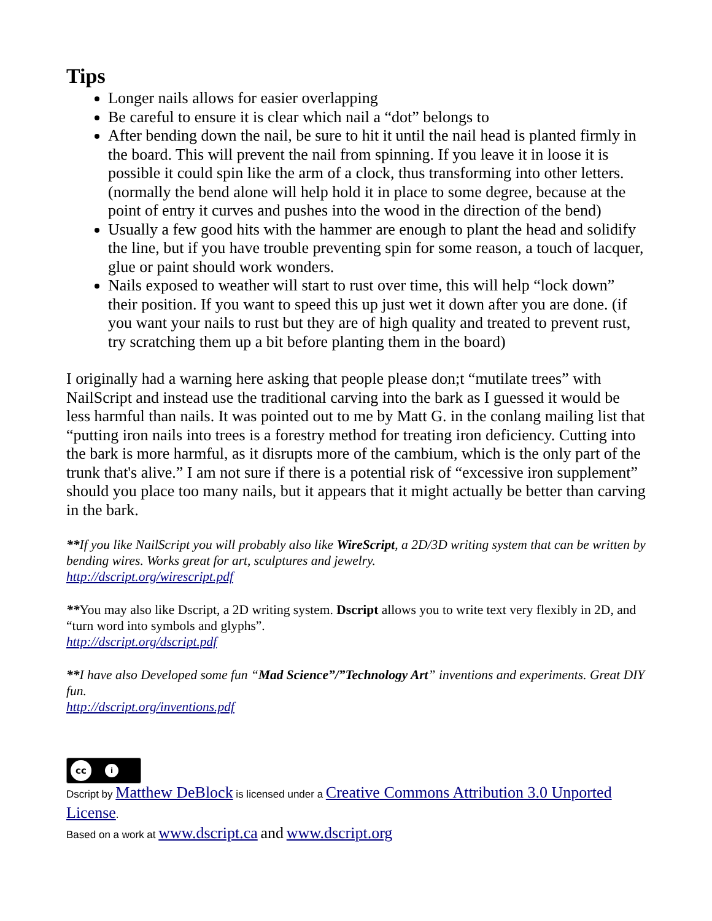Tips
Longer nails allows for easier overlapping
Be careful to ensure it is clear which nail a “dot” belongs to
After bending down the nail, be sure to hit it until the nail head is planted firmly in the board. This will prevent the nail from spinning. If you leave it in loose it is possible it could spin like the arm of a clock, thus transforming into other letters. (normally the bend alone will help hold it in place to some degree, because at the point of entry it curves and pushes into the wood in the direction of the bend)
Usually a few good hits with the hammer are enough to plant the head and solidify the line, but if you have trouble preventing spin for some reason, a touch of lacquer, glue or paint should work wonders.
Nails exposed to weather will start to rust over time, this will help “lock down” their position. If you want to speed this up just wet it down after you are done. (if you want your nails to rust but they are of high quality and treated to prevent rust, try scratching them up a bit before planting them in the board)
I originally had a warning here asking that people please don;t “mutilate trees” with NailScript and instead use the traditional carving into the bark as I guessed it would be less harmful than nails. It was pointed out to me by Matt G. in the conlang mailing list that “putting iron nails into trees is a forestry method for treating iron deficiency. Cutting into the bark is more harmful, as it disrupts more of the cambium, which is the only part of the trunk that's alive.” I am not sure if there is a potential risk of “excessive iron supplement” should you place too many nails, but it appears that it might actually be better than carving in the bark.
**If you like NailScript you will probably also like WireScript, a 2D/3D writing system that can be written by bending wires. Works great for art, sculptures and jewelry.
http://dscript.org/wirescript.pdf
**You may also like Dscript, a 2D writing system. Dscript allows you to write text very flexibly in 2D, and “turn word into symbols and glyphs”.
http://dscript.org/dscript.pdf
**I have also Developed some fun “Mad Science”/”Technology Art” inventions and experiments. Great DIY fun.
http://dscript.org/inventions.pdf
cc
i
Dscript by Matthew DeBlock is licensed under a Creative Commons Attribution 3.0 Unported License.
Based on a work at www.dscript.ca and www.dscript.org